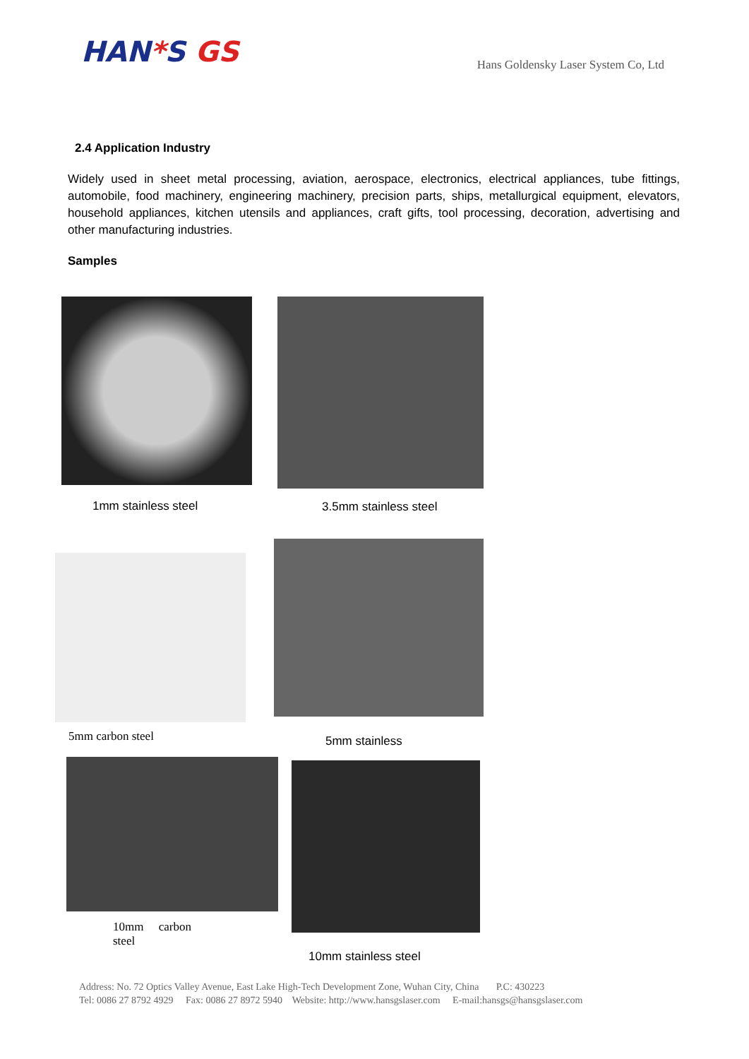HAN*S GS
Hans Goldensky Laser System Co, Ltd
2.4 Application Industry
Widely used in sheet metal processing, aviation, aerospace, electronics, electrical appliances, tube fittings, automobile, food machinery, engineering machinery, precision parts, ships, metallurgical equipment, elevators, household appliances, kitchen utensils and appliances, craft gifts, tool processing, decoration, advertising and other manufacturing industries.
Samples
1mm stainless steel
3.5mm stainless steel
5mm carbon steel
5mm stainless
10mm carbon steel
10mm stainless steel
Address: No. 72 Optics Valley Avenue, East Lake High-Tech Development Zone, Wuhan City, China P.C: 430223
Tel: 0086 27 8792 4929 Fax: 0086 27 8972 5940 Website: http://www.hansgslaser.com E-mail:hansgs@hansgslaser.com